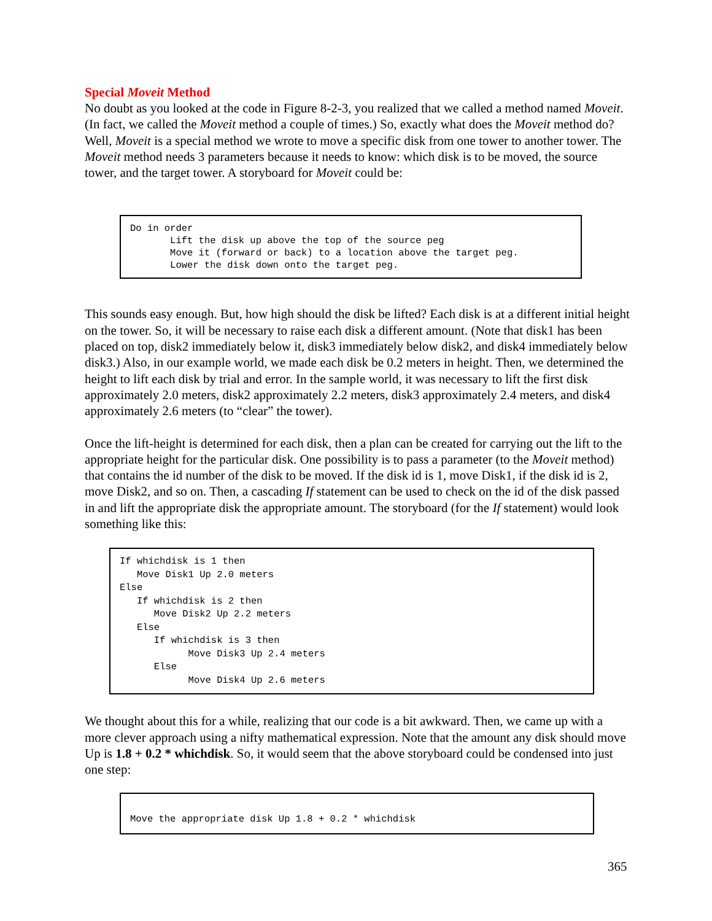Special Moveit Method
No doubt as you looked at the code in Figure 8-2-3, you realized that we called a method named Moveit. (In fact, we called the Moveit method a couple of times.) So, exactly what does the Moveit method do? Well, Moveit is a special method we wrote to move a specific disk from one tower to another tower. The Moveit method needs 3 parameters because it needs to know: which disk is to be moved, the source tower, and the target tower. A storyboard for Moveit could be:
Do in order
       Lift the disk up above the top of the source peg
       Move it (forward or back) to a location above the target peg.
       Lower the disk down onto the target peg.
This sounds easy enough. But, how high should the disk be lifted? Each disk is at a different initial height on the tower. So, it will be necessary to raise each disk a different amount. (Note that disk1 has been placed on top, disk2 immediately below it, disk3 immediately below disk2, and disk4 immediately below disk3.) Also, in our example world, we made each disk be 0.2 meters in height. Then, we determined the height to lift each disk by trial and error. In the sample world, it was necessary to lift the first disk approximately 2.0 meters, disk2 approximately 2.2 meters, disk3 approximately 2.4 meters, and disk4 approximately 2.6 meters (to “clear” the tower).
Once the lift-height is determined for each disk, then a plan can be created for carrying out the lift to the appropriate height for the particular disk. One possibility is to pass a parameter (to the Moveit method) that contains the id number of the disk to be moved. If the disk id is 1, move Disk1, if the disk id is 2, move Disk2, and so on. Then, a cascading If statement can be used to check on the id of the disk passed in and lift the appropriate disk the appropriate amount. The storyboard (for the If statement) would look something like this:
If whichdisk is 1 then
   Move Disk1 Up 2.0 meters
Else
   If whichdisk is 2 then
      Move Disk2 Up 2.2 meters
   Else
      If whichdisk is 3 then
            Move Disk3 Up 2.4 meters
      Else
            Move Disk4 Up 2.6 meters
We thought about this for a while, realizing that our code is a bit awkward. Then, we came up with a more clever approach using a nifty mathematical expression. Note that the amount any disk should move Up is 1.8 + 0.2 * whichdisk. So, it would seem that the above storyboard could be condensed into just one step:
Move the appropriate disk Up 1.8 + 0.2 * whichdisk
365